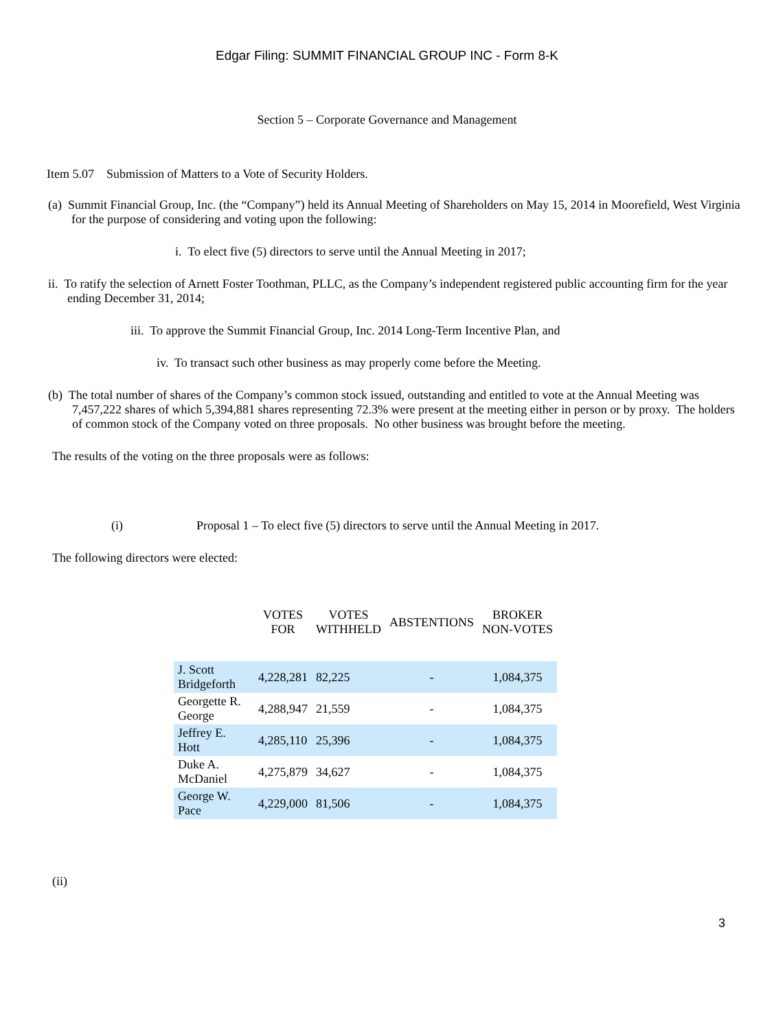Edgar Filing: SUMMIT FINANCIAL GROUP INC - Form 8-K
Section 5 – Corporate Governance and Management
Item 5.07 Submission of Matters to a Vote of Security Holders.
(a) Summit Financial Group, Inc. (the “Company”) held its Annual Meeting of Shareholders on May 15, 2014 in Moorefield, West Virginia for the purpose of considering and voting upon the following:
i. To elect five (5) directors to serve until the Annual Meeting in 2017;
ii. To ratify the selection of Arnett Foster Toothman, PLLC, as the Company’s independent registered public accounting firm for the year ending December 31, 2014;
iii. To approve the Summit Financial Group, Inc. 2014 Long-Term Incentive Plan, and
iv. To transact such other business as may properly come before the Meeting.
(b) The total number of shares of the Company’s common stock issued, outstanding and entitled to vote at the Annual Meeting was 7,457,222 shares of which 5,394,881 shares representing 72.3% were present at the meeting either in person or by proxy. The holders of common stock of the Company voted on three proposals. No other business was brought before the meeting.
The results of the voting on the three proposals were as follows:
(i) Proposal 1 – To elect five (5) directors to serve until the Annual Meeting in 2017.
The following directors were elected:
| | VOTES FOR | VOTES WITHHELD | ABSTENTIONS | BROKER NON-VOTES |
| --- | --- | --- | --- | --- |
| J. Scott Bridgeforth | 4,228,281 | 82,225 | - | 1,084,375 |
| Georgette R. George | 4,288,947 | 21,559 | - | 1,084,375 |
| Jeffrey E. Hott | 4,285,110 | 25,396 | - | 1,084,375 |
| Duke A. McDaniel | 4,275,879 | 34,627 | - | 1,084,375 |
| George W. Pace | 4,229,000 | 81,506 | - | 1,084,375 |
(ii)
3